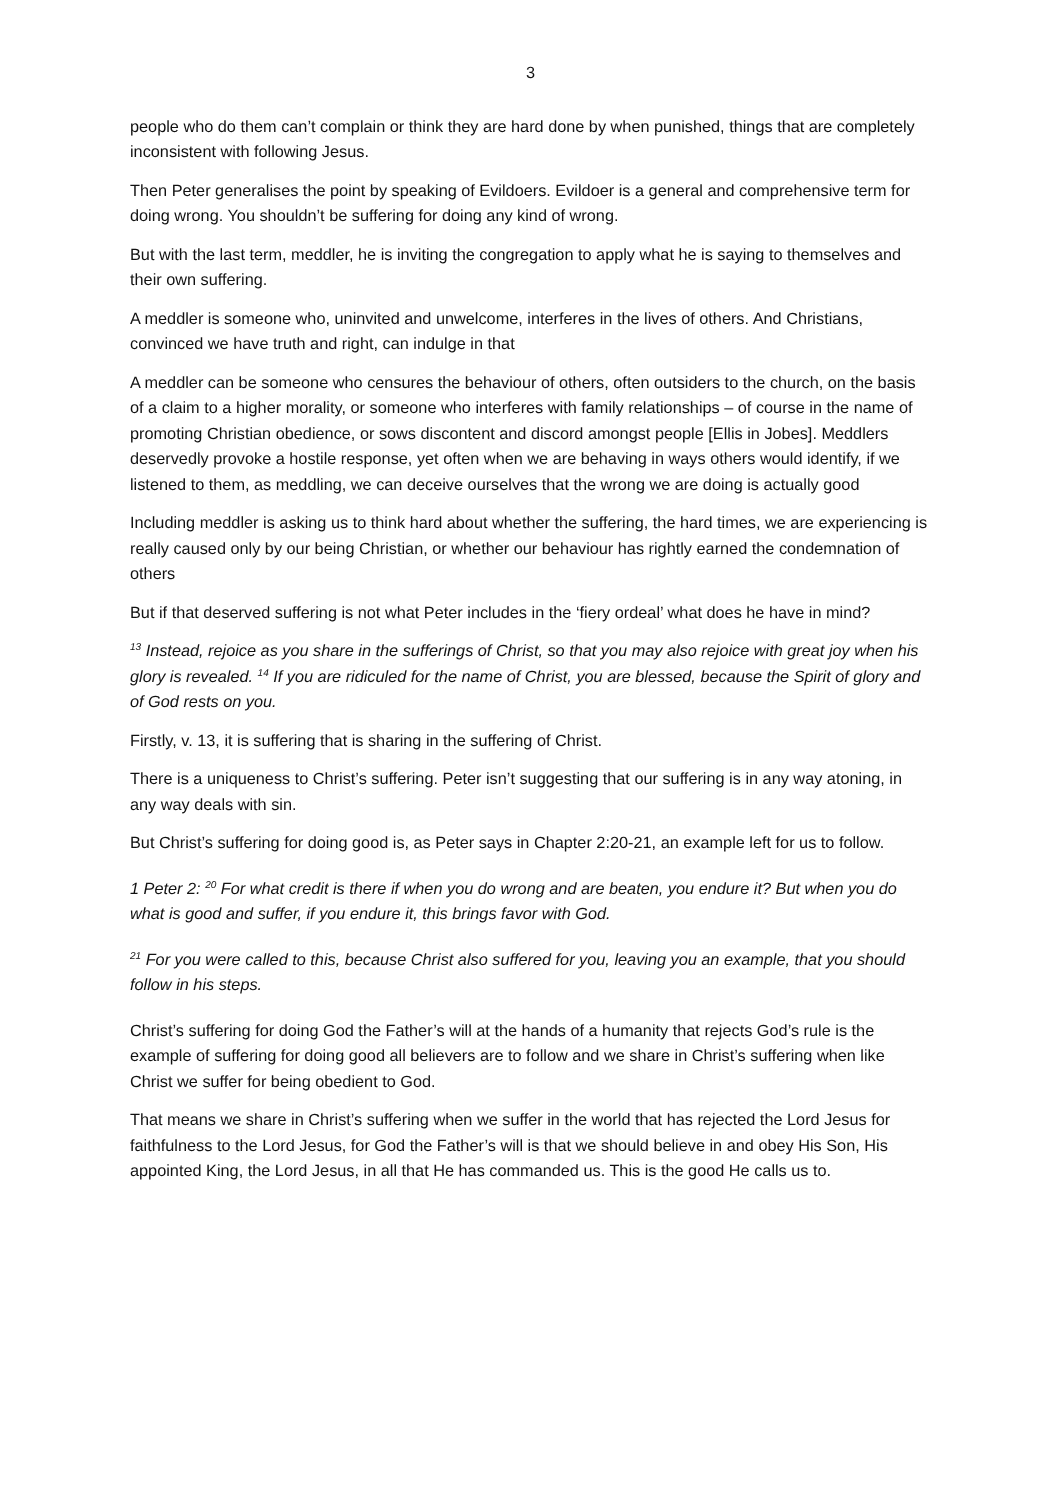3
people who do them can’t complain or think they are hard done by when punished, things that are completely inconsistent with following Jesus.
Then Peter generalises the point by speaking of Evildoers. Evildoer is a general and comprehensive term for doing wrong. You shouldn’t be suffering for doing any kind of wrong.
But with the last term, meddler, he is inviting the congregation to apply what he is saying to themselves and their own suffering.
A meddler is someone who, uninvited and unwelcome, interferes in the lives of others. And Christians, convinced we have truth and right, can indulge in that
A meddler can be someone who censures the behaviour of others, often outsiders to the church, on the basis of a claim to a higher morality, or someone who interferes with family relationships – of course in the name of promoting Christian obedience, or sows discontent and discord amongst people [Ellis in Jobes]. Meddlers deservedly provoke a hostile response, yet often when we are behaving in ways others would identify, if we listened to them, as meddling, we can deceive ourselves that the wrong we are doing is actually good
Including meddler is asking us to think hard about whether the suffering, the hard times, we are experiencing is really caused only by our being Christian, or whether our behaviour has rightly earned the condemnation of others
But if that deserved suffering is not what Peter includes in the ‘fiery ordeal’ what does he have in mind?
<sup>13</sup> Instead, rejoice as you share in the sufferings of Christ, so that you may also rejoice with great joy when his glory is revealed. <sup>14</sup> If you are ridiculed for the name of Christ, you are blessed, because the Spirit of glory and of God rests on you.
Firstly, v. 13, it is suffering that is sharing in the suffering of Christ.
There is a uniqueness to Christ’s suffering. Peter isn’t suggesting that our suffering is in any way atoning, in any way deals with sin.
But Christ’s suffering for doing good is, as Peter says in Chapter 2:20-21, an example left for us to follow.
1 Peter 2: <sup>20</sup> For what credit is there if when you do wrong and are beaten, you endure it? But when you do what is good and suffer, if you endure it, this brings favor with God.
<sup>21</sup> For you were called to this, because Christ also suffered for you, leaving you an example, that you should follow in his steps.
Christ’s suffering for doing God the Father’s will at the hands of a humanity that rejects God’s rule is the example of suffering for doing good all believers are to follow and we share in Christ’s suffering when like Christ we suffer for being obedient to God.
That means we share in Christ’s suffering when we suffer in the world that has rejected the Lord Jesus for faithfulness to the Lord Jesus, for God the Father’s will is that we should believe in and obey His Son, His appointed King, the Lord Jesus, in all that He has commanded us. This is the good He calls us to.